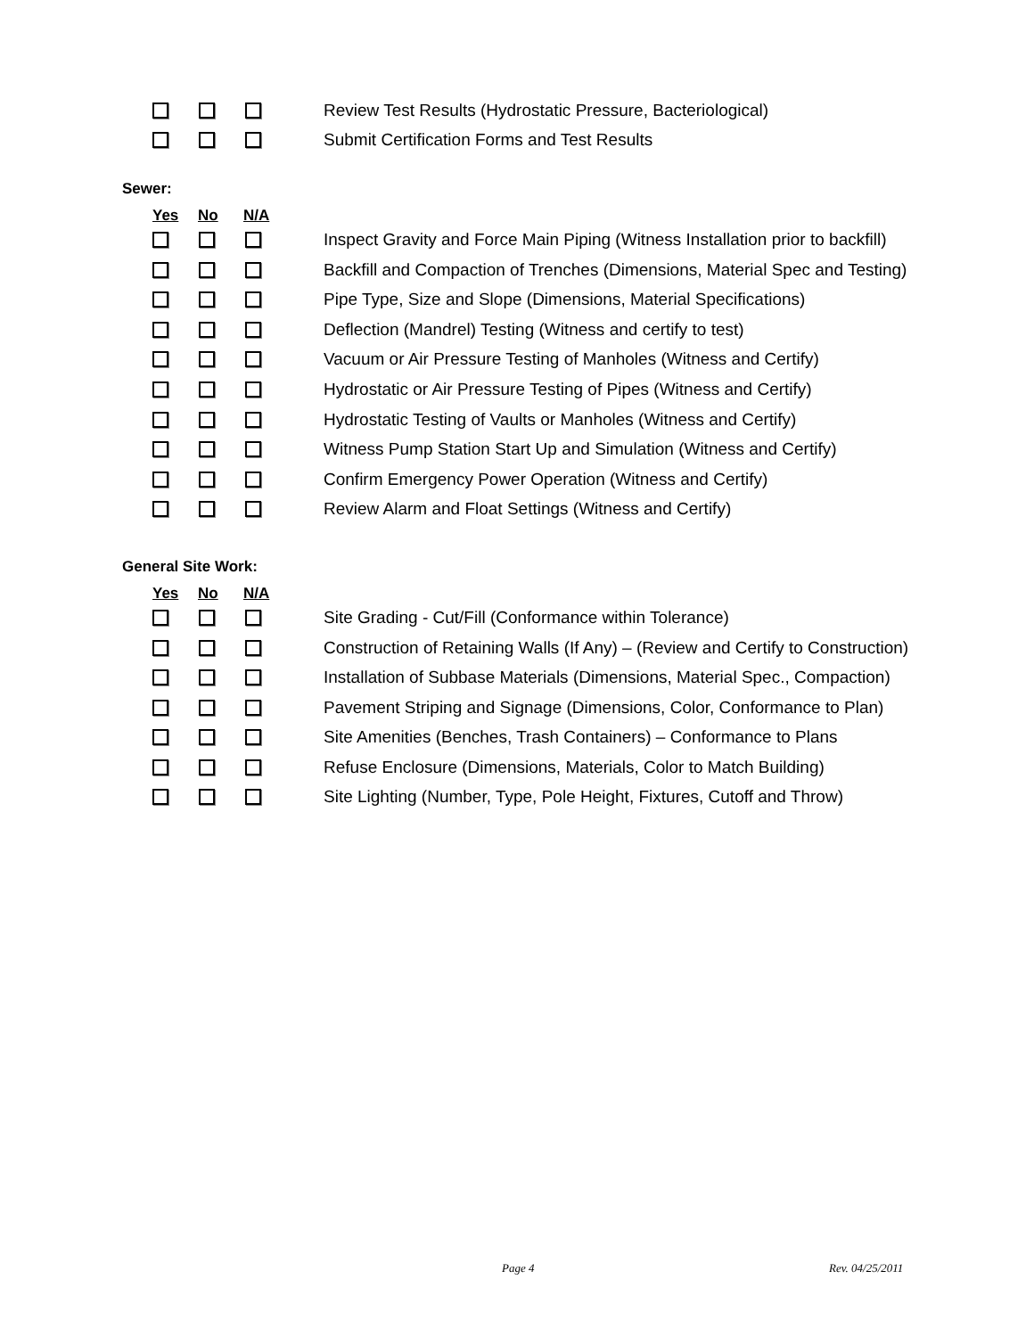Review Test Results (Hydrostatic Pressure, Bacteriological)
Submit Certification Forms and Test Results
Sewer:
Yes No N/A
Inspect Gravity and Force Main Piping (Witness Installation prior to backfill)
Backfill and Compaction of Trenches (Dimensions, Material Spec and Testing)
Pipe Type, Size and Slope (Dimensions, Material Specifications)
Deflection (Mandrel) Testing (Witness and certify to test)
Vacuum or Air Pressure Testing of Manholes (Witness and Certify)
Hydrostatic or Air Pressure Testing of Pipes (Witness and Certify)
Hydrostatic Testing of Vaults or Manholes (Witness and Certify)
Witness Pump Station Start Up and Simulation (Witness and Certify)
Confirm Emergency Power Operation (Witness and Certify)
Review Alarm and Float Settings (Witness and Certify)
General Site Work:
Yes No N/A
Site Grading - Cut/Fill (Conformance within Tolerance)
Construction of Retaining Walls (If Any) – (Review and Certify to Construction)
Installation of Subbase Materials (Dimensions, Material Spec., Compaction)
Pavement Striping and Signage (Dimensions, Color, Conformance to Plan)
Site Amenities (Benches, Trash Containers) – Conformance to Plans
Refuse Enclosure (Dimensions, Materials, Color to Match Building)
Site Lighting (Number, Type, Pole Height, Fixtures, Cutoff and Throw)
Page 4 Rev. 04/25/2011